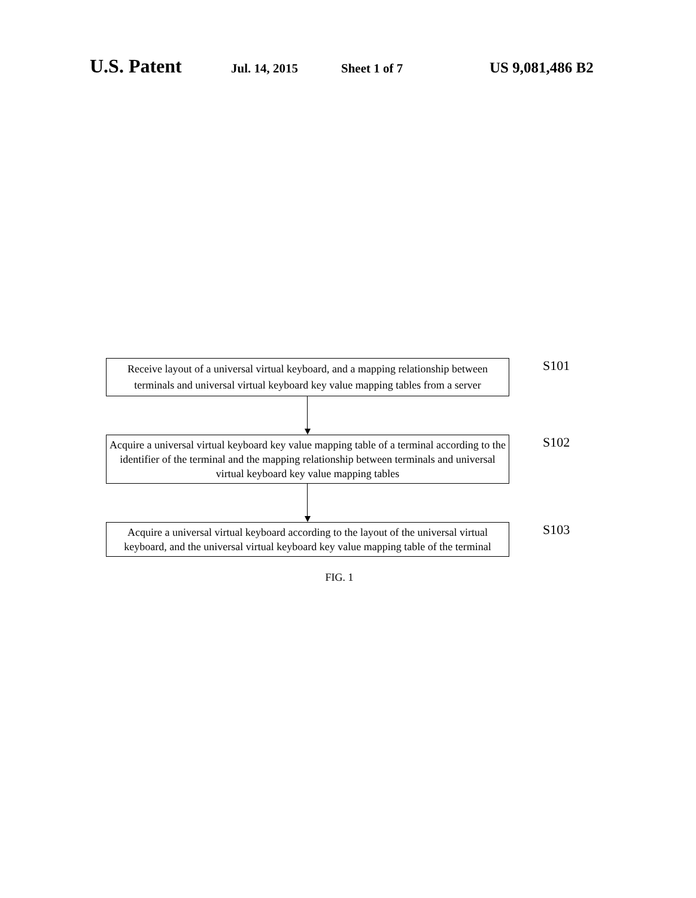U.S. Patent Jul. 14, 2015 Sheet 1 of 7 US 9,081,486 B2
Receive layout of a universal virtual keyboard, and a mapping relationship between terminals and universal virtual keyboard key value mapping tables from a server
S101
Acquire a universal virtual keyboard key value mapping table of a terminal according to the identifier of the terminal and the mapping relationship between terminals and universal virtual keyboard key value mapping tables
S102
Acquire a universal virtual keyboard according to the layout of the universal virtual keyboard, and the universal virtual keyboard key value mapping table of the terminal
S103
FIG. 1